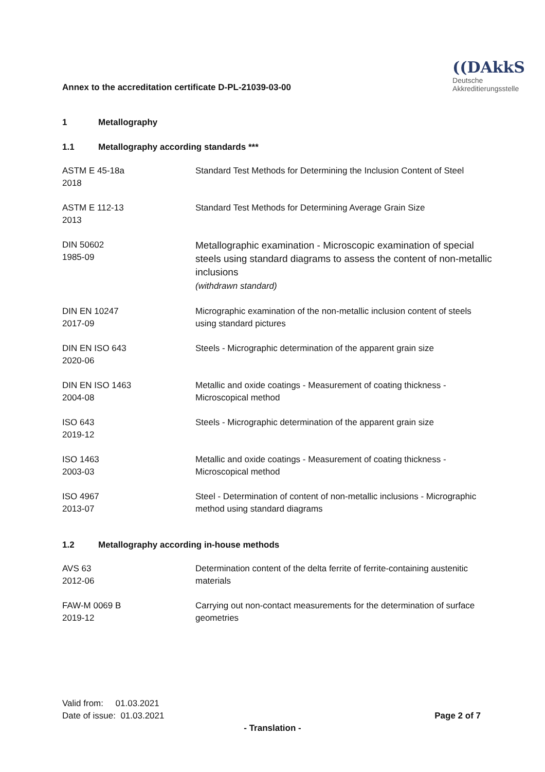Annex to the accreditation certificate D-PL-21039-03-00
((DAkkS
Deutsche
Akkreditierungsstelle
1 Metallography
1.1 Metallography according standards ***
| ASTM E 45-18a 2018 | Standard Test Methods for Determining the Inclusion Content of Steel |
| ASTM E 112-13 2013 | Standard Test Methods for Determining Average Grain Size |
| DIN 50602 1985-09 | Metallographic examination - Microscopic examination of special steels using standard diagrams to assess the content of non-metallic inclusions (withdrawn standard) |
| DIN EN 10247 2017-09 | Micrographic examination of the non-metallic inclusion content of steels using standard pictures |
| DIN EN ISO 643 2020-06 | Steels - Micrographic determination of the apparent grain size |
| DIN EN ISO 1463 2004-08 | Metallic and oxide coatings - Measurement of coating thickness - Microscopical method |
| ISO 643 2019-12 | Steels - Micrographic determination of the apparent grain size |
| ISO 1463 2003-03 | Metallic and oxide coatings - Measurement of coating thickness - Microscopical method |
| ISO 4967 2013-07 | Steel - Determination of content of non-metallic inclusions - Micrographic method using standard diagrams |
1.2 Metallography according in-house methods
| AVS 63 2012-06 | Determination content of the delta ferrite of ferrite-containing austenitic materials |
| FAW-M 0069 B 2019-12 | Carrying out non-contact measurements for the determination of surface geometries |
| Valid from: 01.03.2021 Date of issue: 01.03.2021 | Page 2 of 7 |
- Translation -